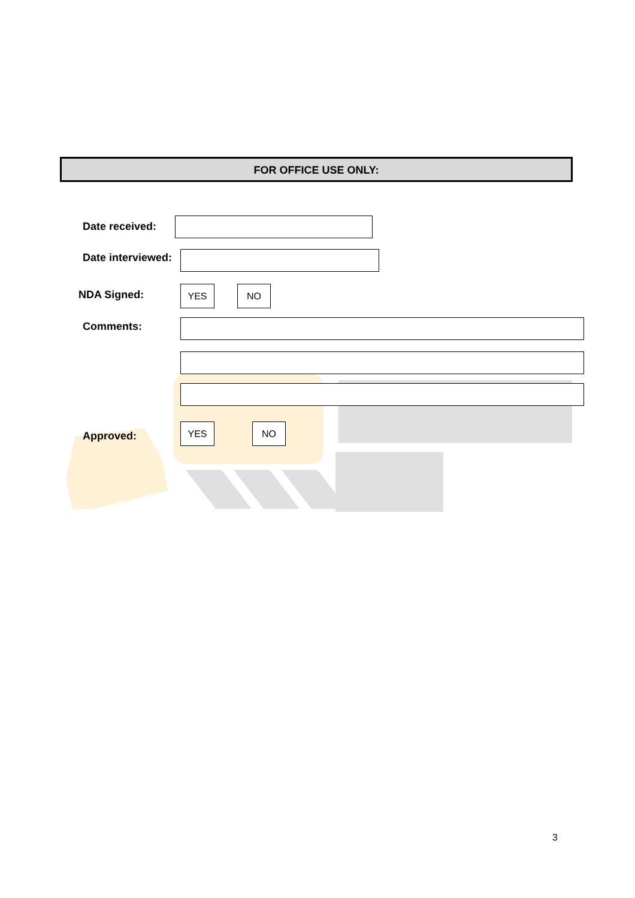FOR OFFICE USE ONLY:
Date received:
Date interviewed:
NDA Signed: YES NO
Comments:
Approved:
YES NO
3